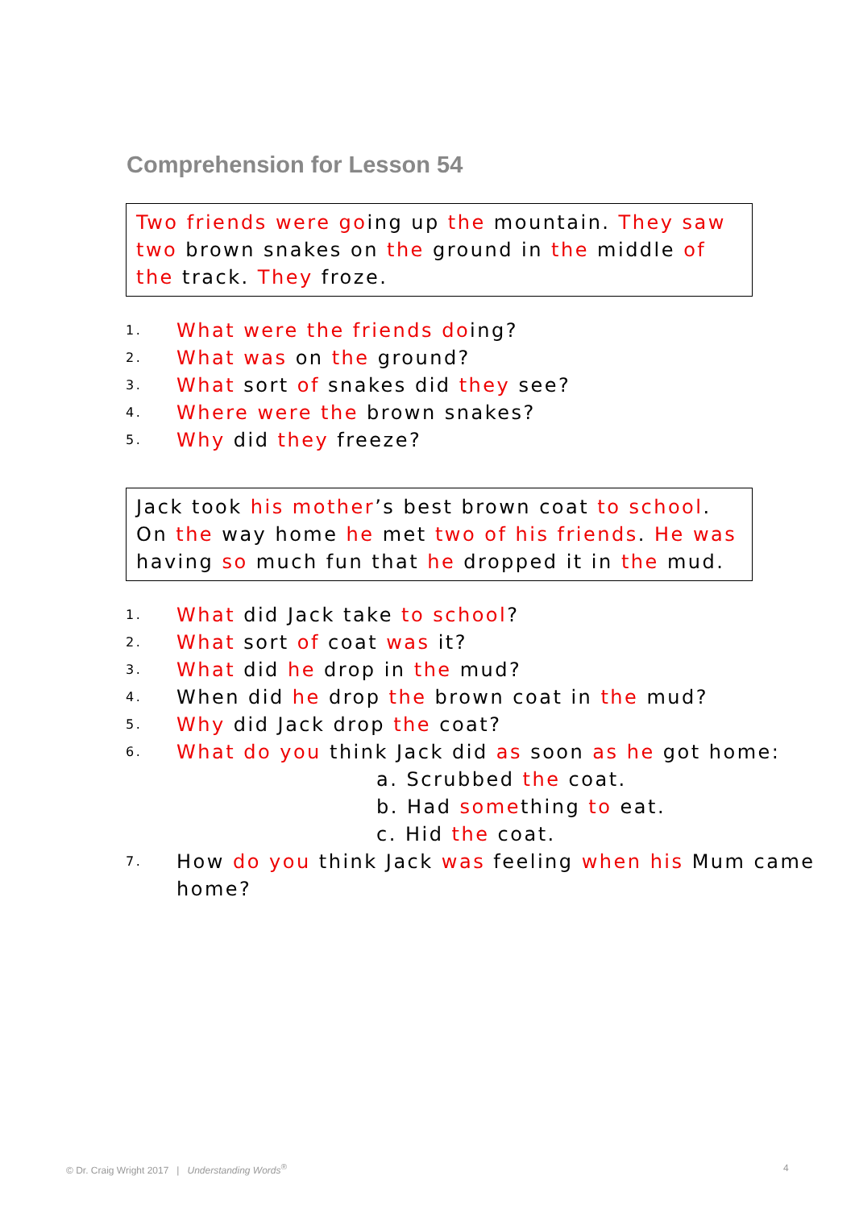Comprehension for Lesson 54
Two friends were going up the mountain. They saw two brown snakes on the ground in the middle of the track. They froze.
1. What were the friends doing?
2. What was on the ground?
3. What sort of snakes did they see?
4. Where were the brown snakes?
5. Why did they freeze?
Jack took his mother’s best brown coat to school. On the way home he met two of his friends. He was having so much fun that he dropped it in the mud.
1. What did Jack take to school?
2. What sort of coat was it?
3. What did he drop in the mud?
4. When did he drop the brown coat in the mud?
5. Why did Jack drop the coat?
6. What do you think Jack did as soon as he got home:
a. Scrubbed the coat.
b. Had something to eat.
c. Hid the coat.
7. How do you think Jack was feeling when his Mum came home?
© Dr. Craig Wright 2017 | Understanding Words<sup>®</sup>
4